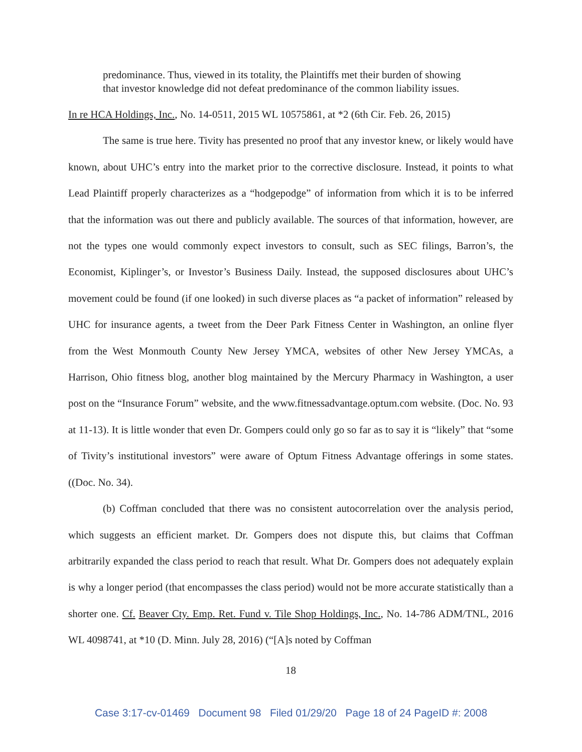predominance. Thus, viewed in its totality, the Plaintiffs met their burden of showing that investor knowledge did not defeat predominance of the common liability issues.
In re HCA Holdings, Inc., No. 14-0511, 2015 WL 10575861, at *2 (6th Cir. Feb. 26, 2015)
The same is true here. Tivity has presented no proof that any investor knew, or likely would have known, about UHC’s entry into the market prior to the corrective disclosure. Instead, it points to what Lead Plaintiff properly characterizes as a “hodgepodge” of information from which it is to be inferred that the information was out there and publicly available. The sources of that information, however, are not the types one would commonly expect investors to consult, such as SEC filings, Barron’s, the Economist, Kiplinger’s, or Investor’s Business Daily. Instead, the supposed disclosures about UHC’s movement could be found (if one looked) in such diverse places as “a packet of information” released by UHC for insurance agents, a tweet from the Deer Park Fitness Center in Washington, an online flyer from the West Monmouth County New Jersey YMCA, websites of other New Jersey YMCAs, a Harrison, Ohio fitness blog, another blog maintained by the Mercury Pharmacy in Washington, a user post on the “Insurance Forum” website, and the www.fitnessadvantage.optum.com website. (Doc. No. 93 at 11-13). It is little wonder that even Dr. Gompers could only go so far as to say it is “likely” that “some of Tivity’s institutional investors” were aware of Optum Fitness Advantage offerings in some states. ((Doc. No. 34).
(b) Coffman concluded that there was no consistent autocorrelation over the analysis period, which suggests an efficient market. Dr. Gompers does not dispute this, but claims that Coffman arbitrarily expanded the class period to reach that result. What Dr. Gompers does not adequately explain is why a longer period (that encompasses the class period) would not be more accurate statistically than a shorter one. Cf. Beaver Cty. Emp. Ret. Fund v. Tile Shop Holdings, Inc., No. 14-786 ADM/TNL, 2016 WL 4098741, at *10 (D. Minn. July 28, 2016) (“[A]s noted by Coffman
18
Case 3:17-cv-01469 Document 98 Filed 01/29/20 Page 18 of 24 PageID #: 2008